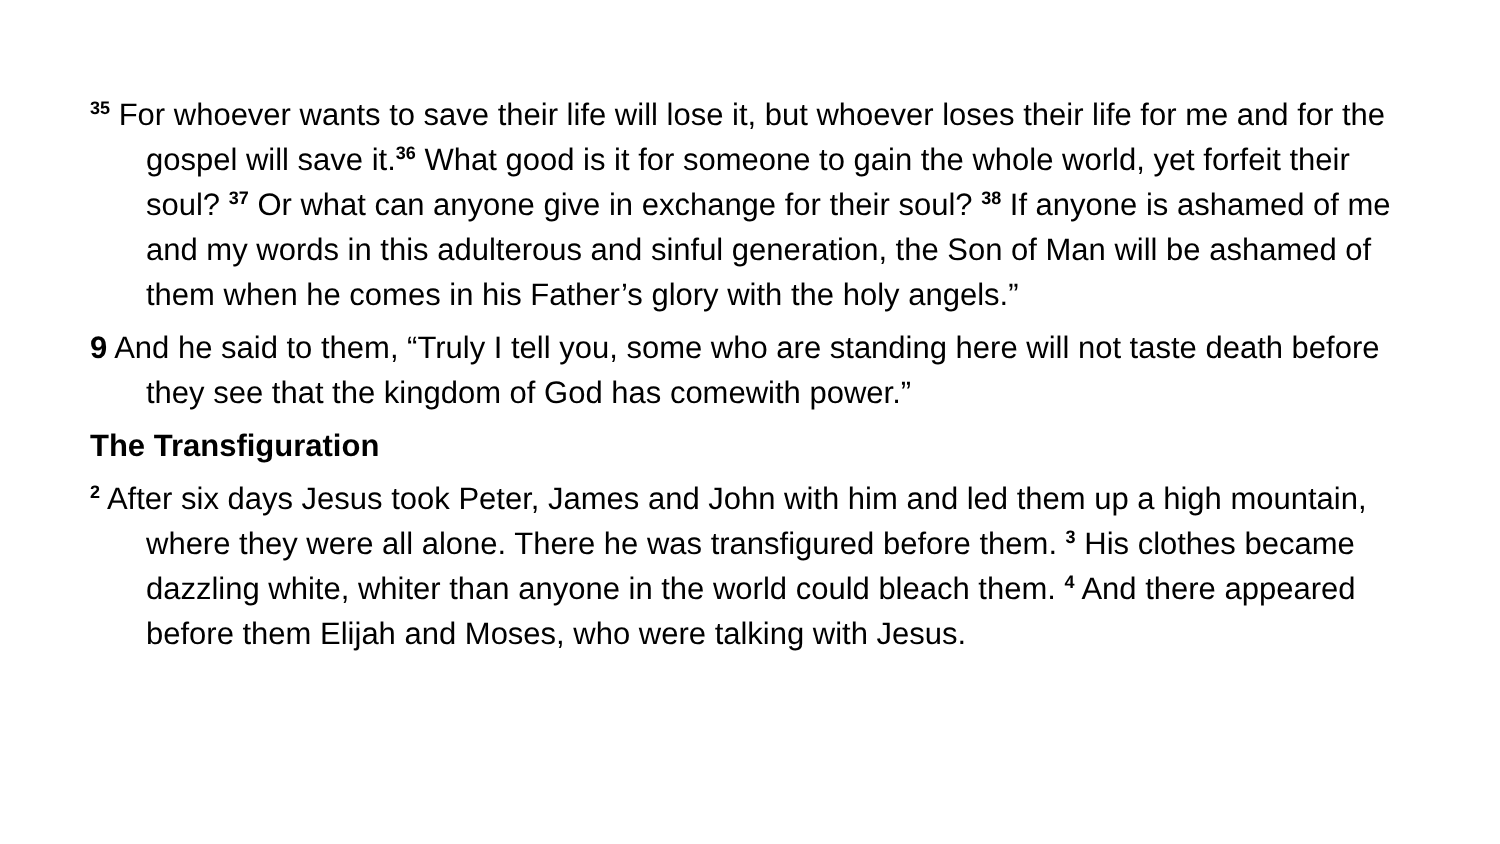<sup>35</sup> For whoever wants to save their life will lose it, but whoever loses their life for me and for the gospel will save it.<sup>36</sup> What good is it for someone to gain the whole world, yet forfeit their soul? <sup>37</sup> Or what can anyone give in exchange for their soul? <sup>38</sup> If anyone is ashamed of me and my words in this adulterous and sinful generation, the Son of Man will be ashamed of them when he comes in his Father’s glory with the holy angels.”
9 And he said to them, “Truly I tell you, some who are standing here will not taste death before they see that the kingdom of God has comewith power.”
The Transfiguration
<sup>2</sup> After six days Jesus took Peter, James and John with him and led them up a high mountain, where they were all alone. There he was transfigured before them. <sup>3</sup> His clothes became dazzling white, whiter than anyone in the world could bleach them. <sup>4</sup> And there appeared before them Elijah and Moses, who were talking with Jesus.